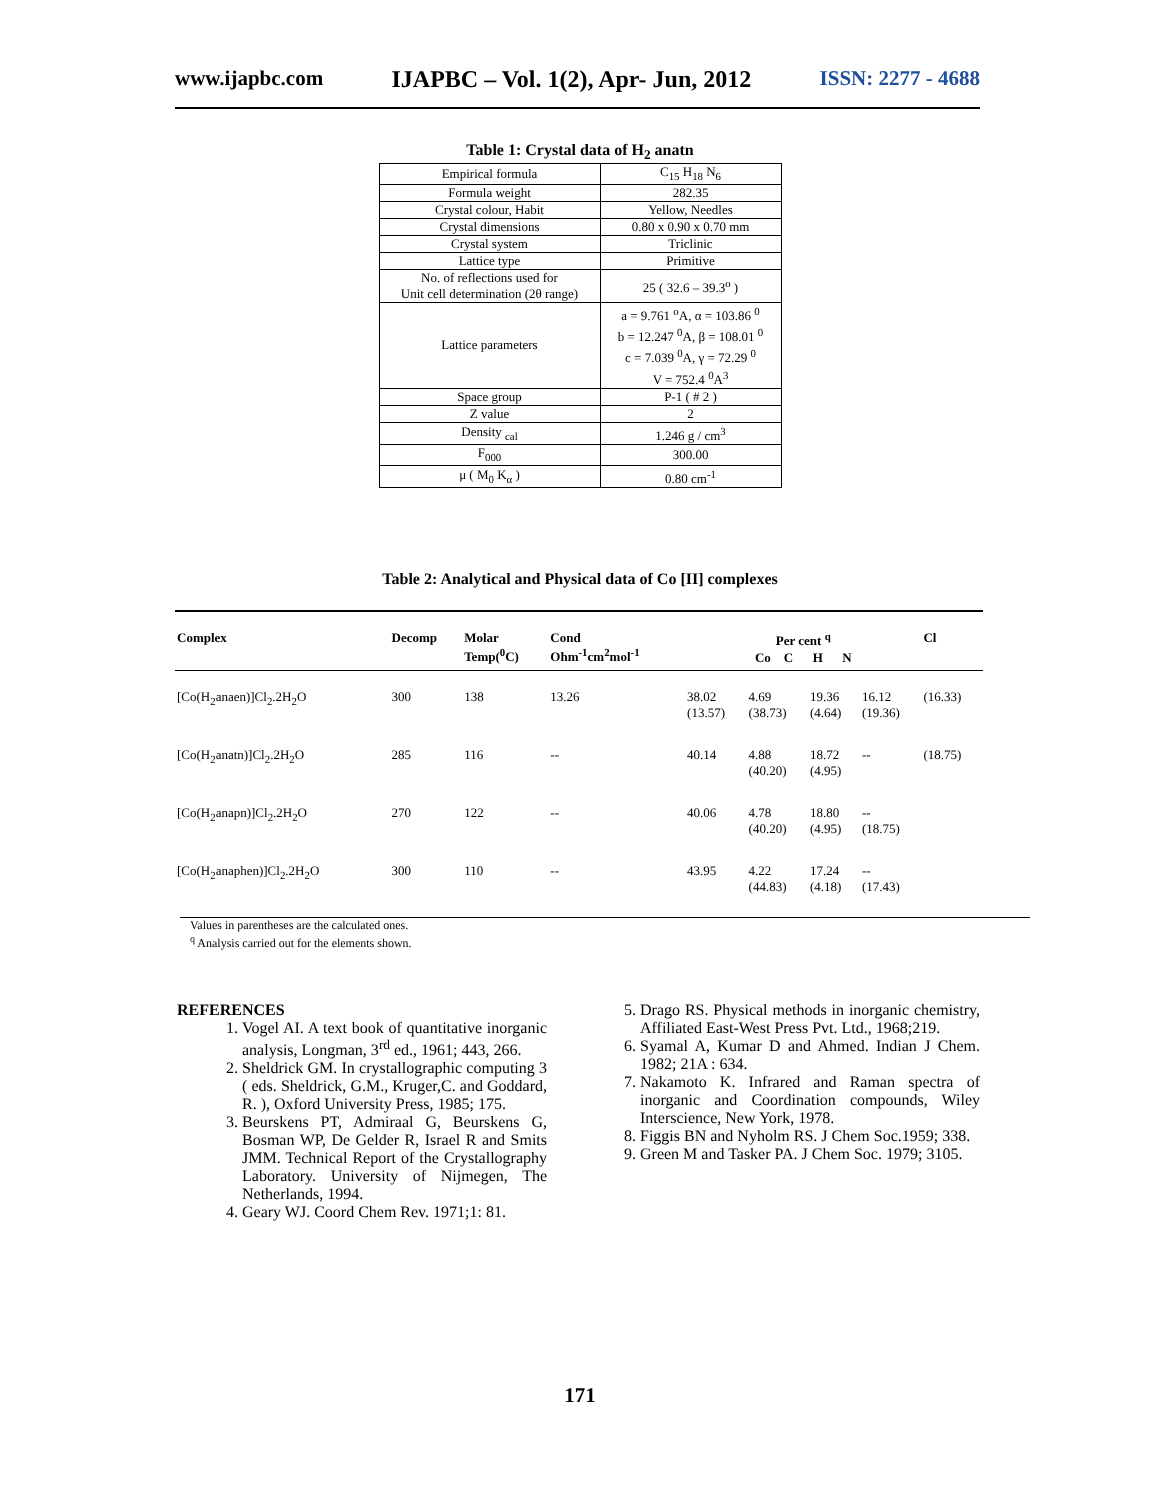www.ijapbc.com IJAPBC – Vol. 1(2), Apr- Jun, 2012 ISSN: 2277 - 4688
Table 1: Crystal data of H<sub>2</sub> anatn
| Empirical formula | C<sub>15</sub> H<sub>18</sub> N<sub>6</sub> |
| Formula weight | 282.35 |
| Crystal colour, Habit | Yellow, Needles |
| Crystal dimensions | 0.80 x 0.90 x 0.70 mm |
| Crystal system | Triclinic |
| Lattice type | Primitive |
| No. of reflections used for Unit cell determination (2θ range) | 25 ( 32.6 – 39.3<sup>o</sup> ) |
| Lattice parameters | a = 9.761 <sup>o</sup>A, α = 103.86 <sup>0</sup> b = 12.247 <sup>0</sup>A, β = 108.01 <sup>0</sup> c = 7.039 <sup>0</sup>A, γ = 72.29 <sup>0</sup> V = 752.4 <sup>0</sup>A<sup>3</sup> |
| Space group | P-1 ( # 2 ) |
| Z value | 2 |
| Density <sub>cal</sub> | 1.246 g / cm<sup>3</sup> |
| F<sub>000</sub> | 300.00 |
| μ ( M<sub>0</sub> K<sub>α</sub> ) | 0.80 cm<sup>-1</sup> |
Table 2: Analytical and Physical data of Co [II] complexes
| Complex | Decomp | Molar Temp(<sup>0</sup>C) | Cond Ohm<sup>-1</sup>cm<sup>2</sup>mol<sup>-1</sup> | Per cent <sup>q</sup> Co C H N | | | | Cl |
| --- | --- | --- | --- | --- | --- | --- | --- | --- |
| [Co(H<sub>2</sub>anaen)]Cl<sub>2</sub>.2H<sub>2</sub>O | 300 | 138 | 13.26 | 38.02 (13.57) | 4.69 (38.73) | 19.36 (4.64) | 16.12 (19.36) | (16.33) |
| [Co(H<sub>2</sub>anatn)]Cl<sub>2</sub>.2H<sub>2</sub>O | 285 | 116 | -- | 40.14 | 4.88 (40.20) | 18.72 (4.95) | -- | (18.75) |
| [Co(H<sub>2</sub>anapn)]Cl<sub>2</sub>.2H<sub>2</sub>O | 270 | 122 | -- | 40.06 | 4.78 (40.20) | 18.80 (4.95) | -- (18.75) | |
| [Co(H<sub>2</sub>anaphen)]Cl<sub>2</sub>.2H<sub>2</sub>O | 300 | 110 | -- | 43.95 | 4.22 (44.83) | 17.24 (4.18) | -- (17.43) | |
Values in parentheses are the calculated ones.
<sup>q</sup> Analysis carried out for the elements shown.
REFERENCES
1. Vogel AI. A text book of quantitative inorganic analysis, Longman, 3<sup>rd</sup> ed., 1961; 443, 266.
2. Sheldrick GM. In crystallographic computing 3 ( eds. Sheldrick, G.M., Kruger,C. and Goddard, R. ), Oxford University Press, 1985; 175.
3. Beurskens PT, Admiraal G, Beurskens G, Bosman WP, De Gelder R, Israel R and Smits JMM. Technical Report of the Crystallography Laboratory. University of Nijmegen, The Netherlands, 1994.
4. Geary WJ. Coord Chem Rev. 1971;1: 81.
5. Drago RS. Physical methods in inorganic chemistry, Affiliated East-West Press Pvt. Ltd., 1968;219.
6. Syamal A, Kumar D and Ahmed. Indian J Chem. 1982; 21A : 634.
7. Nakamoto K. Infrared and Raman spectra of inorganic and Coordination compounds, Wiley Interscience, New York, 1978.
8. Figgis BN and Nyholm RS. J Chem Soc.1959; 338.
9. Green M and Tasker PA. J Chem Soc. 1979; 3105.
171